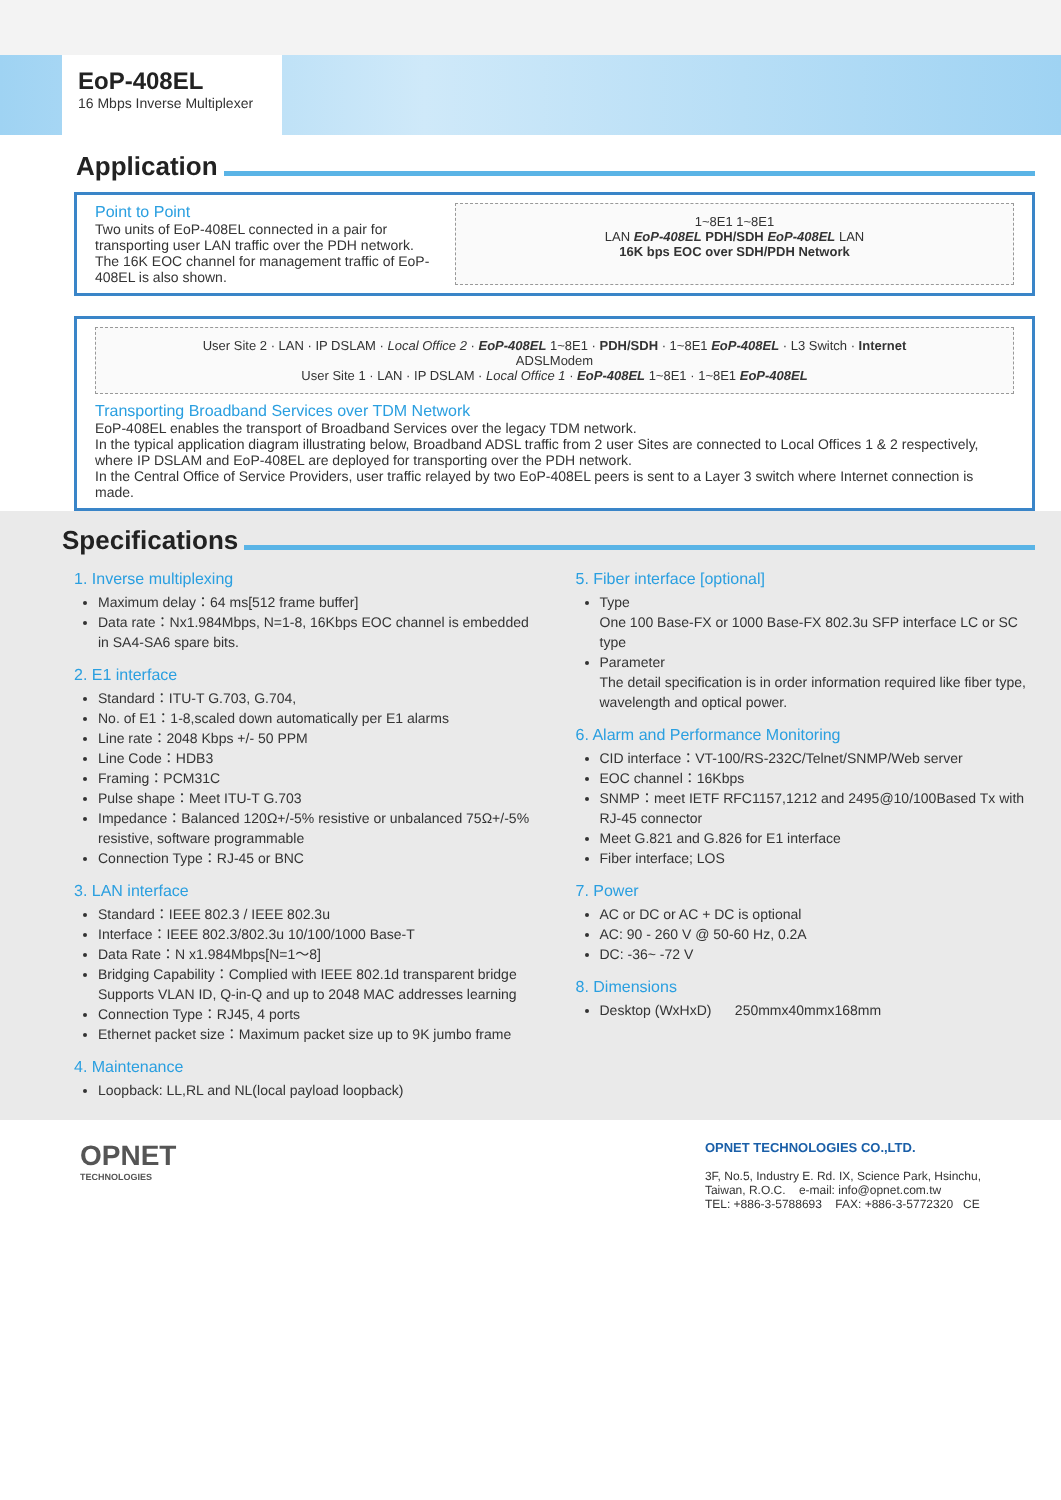EoP-408EL
16 Mbps Inverse Multiplexer
Application
Point to Point
Two units of EoP-408EL connected in a pair for transporting user LAN traffic over the PDH network. The 16K EOC channel for management traffic of EoP-408EL is also shown.
1~8E1 1~8E1
LAN EoP-408EL PDH/SDH EoP-408EL LAN
16K bps EOC over SDH/PDH Network
User Site 2 · LAN · IP DSLAM · Local Office 2 · EoP-408EL 1~8E1 · PDH/SDH · 1~8E1 EoP-408EL · L3 Switch · Internet
ADSLModem
User Site 1 · LAN · IP DSLAM · Local Office 1 · EoP-408EL 1~8E1 · 1~8E1 EoP-408EL
Transporting Broadband Services over TDM Network
EoP-408EL enables the transport of Broadband Services over the legacy TDM network.
In the typical application diagram illustrating below, Broadband ADSL traffic from 2 user Sites are connected to Local Offices 1 & 2 respectively, where IP DSLAM and EoP-408EL are deployed for transporting over the PDH network.
In the Central Office of Service Providers, user traffic relayed by two EoP-408EL peers is sent to a Layer 3 switch where Internet connection is made.
Specifications
1. Inverse multiplexing
Maximum delay：64 ms[512 frame buffer]
Data rate：Nx1.984Mbps, N=1-8, 16Kbps EOC channel is embedded in SA4-SA6 spare bits.
2. E1 interface
Standard：ITU-T G.703, G.704,
No. of E1：1-8,scaled down automatically per E1 alarms
Line rate：2048 Kbps +/- 50 PPM
Line Code：HDB3
Framing：PCM31C
Pulse shape：Meet ITU-T G.703
Impedance：Balanced 120Ω+/-5% resistive or unbalanced 75Ω+/-5% resistive, software programmable
Connection Type：RJ-45 or BNC
3. LAN interface
Standard：IEEE 802.3 / IEEE 802.3u
Interface：IEEE 802.3/802.3u 10/100/1000 Base-T
Data Rate：N x1.984Mbps[N=1～8]
Bridging Capability：Complied with IEEE 802.1d transparent bridge Supports VLAN ID, Q-in-Q and up to 2048 MAC addresses learning
Connection Type：RJ45, 4 ports
Ethernet packet size：Maximum packet size up to 9K jumbo frame
4. Maintenance
Loopback: LL,RL and NL(local payload loopback)
5. Fiber interface [optional]
Type
One 100 Base-FX or 1000 Base-FX 802.3u SFP interface LC or SC type
Parameter
The detail specification is in order information required like fiber type, wavelength and optical power.
6. Alarm and Performance Monitoring
CID interface：VT-100/RS-232C/Telnet/SNMP/Web server
EOC channel：16Kbps
SNMP：meet IETF RFC1157,1212 and 2495@10/100Based Tx with RJ-45 connector
Meet G.821 and G.826 for E1 interface
Fiber interface; LOS
7. Power
AC or DC or AC + DC is optional
AC: 90 - 260 V @ 50-60 Hz, 0.2A
DC: -36~ -72 V
8. Dimensions
Desktop (WxHxD) 250mmx40mmx168mm
OPNET
TECHNOLOGIES
OPNET TECHNOLOGIES CO.,LTD.
3F, No.5, Industry E. Rd. IX, Science Park, Hsinchu,
Taiwan, R.O.C. e-mail: info@opnet.com.tw
TEL: +886-3-5788693 FAX: +886-3-5772320 CE